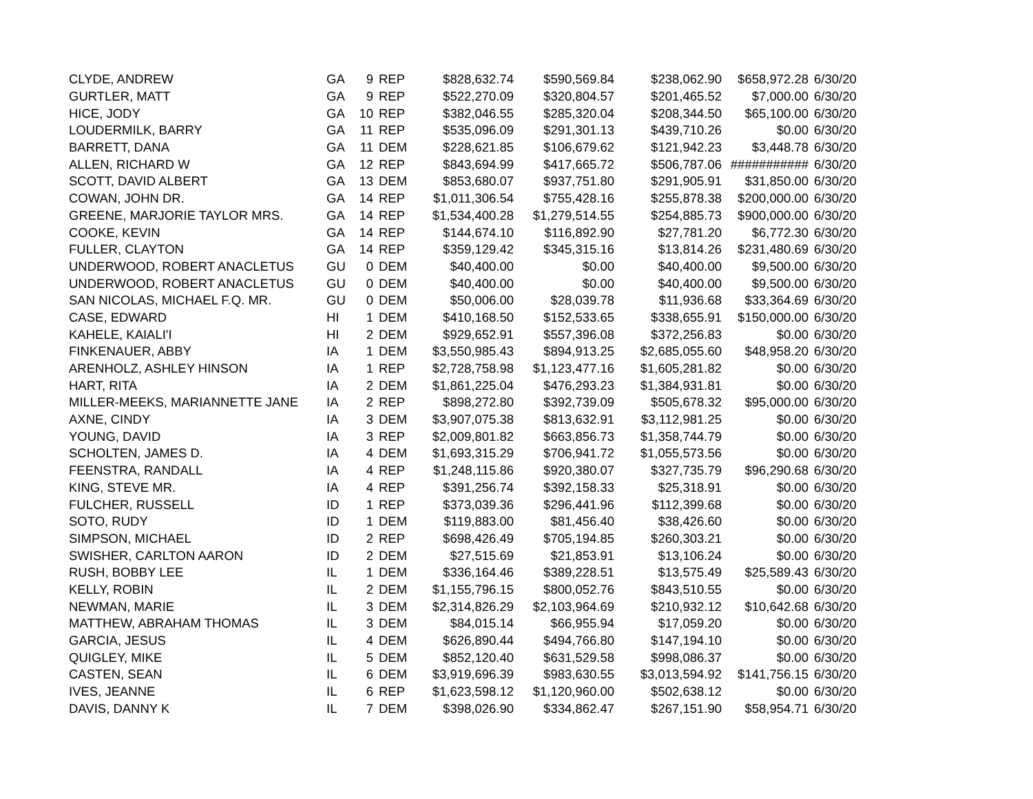| CLYDE, ANDREW | GA | 9 | REP | $828,632.74 | $590,569.84 | $238,062.90 | $658,972.28 | 6/30/20 |
| GURTLER, MATT | GA | 9 | REP | $522,270.09 | $320,804.57 | $201,465.52 | $7,000.00 | 6/30/20 |
| HICE, JODY | GA | 10 | REP | $382,046.55 | $285,320.04 | $208,344.50 | $65,100.00 | 6/30/20 |
| LOUDERMILK, BARRY | GA | 11 | REP | $535,096.09 | $291,301.13 | $439,710.26 | $0.00 | 6/30/20 |
| BARRETT, DANA | GA | 11 | DEM | $228,621.85 | $106,679.62 | $121,942.23 | $3,448.78 | 6/30/20 |
| ALLEN, RICHARD W | GA | 12 | REP | $843,694.99 | $417,665.72 | $506,787.06 | ########### | 6/30/20 |
| SCOTT, DAVID ALBERT | GA | 13 | DEM | $853,680.07 | $937,751.80 | $291,905.91 | $31,850.00 | 6/30/20 |
| COWAN, JOHN DR. | GA | 14 | REP | $1,011,306.54 | $755,428.16 | $255,878.38 | $200,000.00 | 6/30/20 |
| GREENE, MARJORIE TAYLOR MRS. | GA | 14 | REP | $1,534,400.28 | $1,279,514.55 | $254,885.73 | $900,000.00 | 6/30/20 |
| COOKE, KEVIN | GA | 14 | REP | $144,674.10 | $116,892.90 | $27,781.20 | $6,772.30 | 6/30/20 |
| FULLER, CLAYTON | GA | 14 | REP | $359,129.42 | $345,315.16 | $13,814.26 | $231,480.69 | 6/30/20 |
| UNDERWOOD, ROBERT ANACLETUS | GU | 0 | DEM | $40,400.00 | $0.00 | $40,400.00 | $9,500.00 | 6/30/20 |
| UNDERWOOD, ROBERT ANACLETUS | GU | 0 | DEM | $40,400.00 | $0.00 | $40,400.00 | $9,500.00 | 6/30/20 |
| SAN NICOLAS, MICHAEL F.Q. MR. | GU | 0 | DEM | $50,006.00 | $28,039.78 | $11,936.68 | $33,364.69 | 6/30/20 |
| CASE, EDWARD | HI | 1 | DEM | $410,168.50 | $152,533.65 | $338,655.91 | $150,000.00 | 6/30/20 |
| KAHELE, KAIALI'I | HI | 2 | DEM | $929,652.91 | $557,396.08 | $372,256.83 | $0.00 | 6/30/20 |
| FINKENAUER, ABBY | IA | 1 | DEM | $3,550,985.43 | $894,913.25 | $2,685,055.60 | $48,958.20 | 6/30/20 |
| ARENHOLZ, ASHLEY HINSON | IA | 1 | REP | $2,728,758.98 | $1,123,477.16 | $1,605,281.82 | $0.00 | 6/30/20 |
| HART, RITA | IA | 2 | DEM | $1,861,225.04 | $476,293.23 | $1,384,931.81 | $0.00 | 6/30/20 |
| MILLER-MEEKS, MARIANNETTE JANE | IA | 2 | REP | $898,272.80 | $392,739.09 | $505,678.32 | $95,000.00 | 6/30/20 |
| AXNE, CINDY | IA | 3 | DEM | $3,907,075.38 | $813,632.91 | $3,112,981.25 | $0.00 | 6/30/20 |
| YOUNG, DAVID | IA | 3 | REP | $2,009,801.82 | $663,856.73 | $1,358,744.79 | $0.00 | 6/30/20 |
| SCHOLTEN, JAMES D. | IA | 4 | DEM | $1,693,315.29 | $706,941.72 | $1,055,573.56 | $0.00 | 6/30/20 |
| FEENSTRA, RANDALL | IA | 4 | REP | $1,248,115.86 | $920,380.07 | $327,735.79 | $96,290.68 | 6/30/20 |
| KING, STEVE MR. | IA | 4 | REP | $391,256.74 | $392,158.33 | $25,318.91 | $0.00 | 6/30/20 |
| FULCHER, RUSSELL | ID | 1 | REP | $373,039.36 | $296,441.96 | $112,399.68 | $0.00 | 6/30/20 |
| SOTO, RUDY | ID | 1 | DEM | $119,883.00 | $81,456.40 | $38,426.60 | $0.00 | 6/30/20 |
| SIMPSON, MICHAEL | ID | 2 | REP | $698,426.49 | $705,194.85 | $260,303.21 | $0.00 | 6/30/20 |
| SWISHER, CARLTON AARON | ID | 2 | DEM | $27,515.69 | $21,853.91 | $13,106.24 | $0.00 | 6/30/20 |
| RUSH, BOBBY LEE | IL | 1 | DEM | $336,164.46 | $389,228.51 | $13,575.49 | $25,589.43 | 6/30/20 |
| KELLY, ROBIN | IL | 2 | DEM | $1,155,796.15 | $800,052.76 | $843,510.55 | $0.00 | 6/30/20 |
| NEWMAN, MARIE | IL | 3 | DEM | $2,314,826.29 | $2,103,964.69 | $210,932.12 | $10,642.68 | 6/30/20 |
| MATTHEW, ABRAHAM THOMAS | IL | 3 | DEM | $84,015.14 | $66,955.94 | $17,059.20 | $0.00 | 6/30/20 |
| GARCIA, JESUS | IL | 4 | DEM | $626,890.44 | $494,766.80 | $147,194.10 | $0.00 | 6/30/20 |
| QUIGLEY, MIKE | IL | 5 | DEM | $852,120.40 | $631,529.58 | $998,086.37 | $0.00 | 6/30/20 |
| CASTEN, SEAN | IL | 6 | DEM | $3,919,696.39 | $983,630.55 | $3,013,594.92 | $141,756.15 | 6/30/20 |
| IVES, JEANNE | IL | 6 | REP | $1,623,598.12 | $1,120,960.00 | $502,638.12 | $0.00 | 6/30/20 |
| DAVIS, DANNY K | IL | 7 | DEM | $398,026.90 | $334,862.47 | $267,151.90 | $58,954.71 | 6/30/20 |